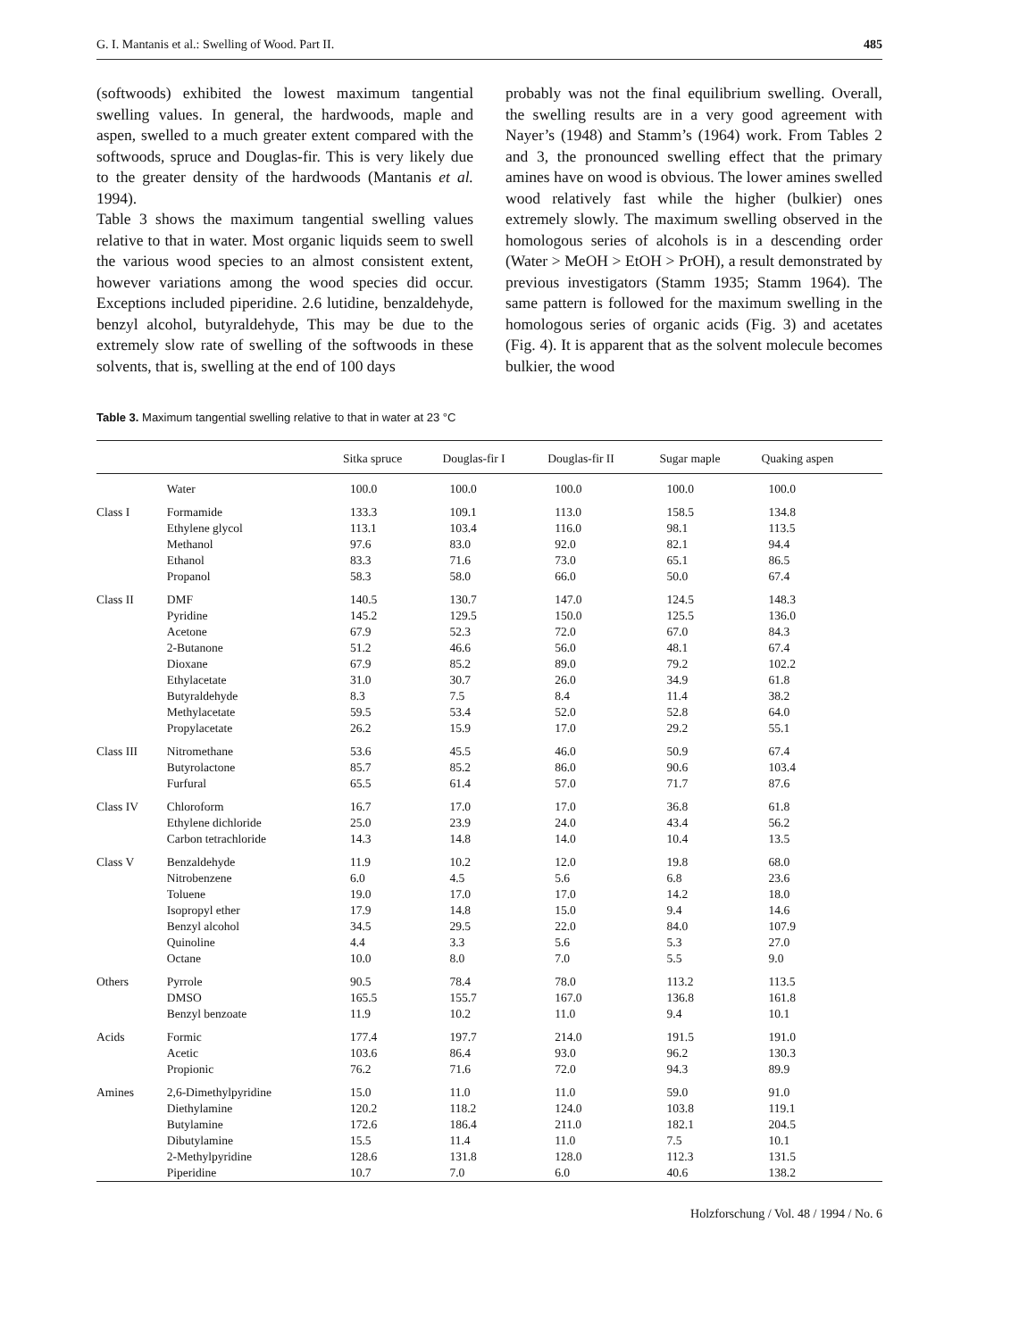G. I. Mantanis et al.: Swelling of Wood. Part II. 485
(softwoods) exhibited the lowest maximum tangential swelling values. In general, the hardwoods, maple and aspen, swelled to a much greater extent compared with the softwoods, spruce and Douglas-fir. This is very likely due to the greater density of the hardwoods (Mantanis et al. 1994).
Table 3 shows the maximum tangential swelling values relative to that in water. Most organic liquids seem to swell the various wood species to an almost consistent extent, however variations among the wood species did occur. Exceptions included piperidine. 2.6 lutidine, benzaldehyde, benzyl alcohol, butyraldehyde, This may be due to the extremely slow rate of swelling of the softwoods in these solvents, that is, swelling at the end of 100 days
probably was not the final equilibrium swelling. Overall, the swelling results are in a very good agreement with Nayer’s (1948) and Stamm’s (1964) work. From Tables 2 and 3, the pronounced swelling effect that the primary amines have on wood is obvious. The lower amines swelled wood relatively fast while the higher (bulkier) ones extremely slowly. The maximum swelling observed in the homologous series of alcohols is in a descending order (Water > MeOH > EtOH > PrOH), a result demonstrated by previous investigators (Stamm 1935; Stamm 1964). The same pattern is followed for the maximum swelling in the homologous series of organic acids (Fig. 3) and acetates (Fig. 4). It is apparent that as the solvent molecule becomes bulkier, the wood
Table 3. Maximum tangential swelling relative to that in water at 23 °C
| | | Sitka spruce | Douglas-fir I | Douglas-fir II | Sugar maple | Quaking aspen |
| --- | --- | --- | --- | --- | --- | --- |
| | Water | 100.0 | 100.0 | 100.0 | 100.0 | 100.0 |
| Class I | Formamide | 133.3 | 109.1 | 113.0 | 158.5 | 134.8 |
| | Ethylene glycol | 113.1 | 103.4 | 116.0 | 98.1 | 113.5 |
| | Methanol | 97.6 | 83.0 | 92.0 | 82.1 | 94.4 |
| | Ethanol | 83.3 | 71.6 | 73.0 | 65.1 | 86.5 |
| | Propanol | 58.3 | 58.0 | 66.0 | 50.0 | 67.4 |
| Class II | DMF | 140.5 | 130.7 | 147.0 | 124.5 | 148.3 |
| | Pyridine | 145.2 | 129.5 | 150.0 | 125.5 | 136.0 |
| | Acetone | 67.9 | 52.3 | 72.0 | 67.0 | 84.3 |
| | 2-Butanone | 51.2 | 46.6 | 56.0 | 48.1 | 67.4 |
| | Dioxane | 67.9 | 85.2 | 89.0 | 79.2 | 102.2 |
| | Ethylacetate | 31.0 | 30.7 | 26.0 | 34.9 | 61.8 |
| | Butyraldehyde | 8.3 | 7.5 | 8.4 | 11.4 | 38.2 |
| | Methylacetate | 59.5 | 53.4 | 52.0 | 52.8 | 64.0 |
| | Propylacetate | 26.2 | 15.9 | 17.0 | 29.2 | 55.1 |
| Class III | Nitromethane | 53.6 | 45.5 | 46.0 | 50.9 | 67.4 |
| | Butyrolactone | 85.7 | 85.2 | 86.0 | 90.6 | 103.4 |
| | Furfural | 65.5 | 61.4 | 57.0 | 71.7 | 87.6 |
| Class IV | Chloroform | 16.7 | 17.0 | 17.0 | 36.8 | 61.8 |
| | Ethylene dichloride | 25.0 | 23.9 | 24.0 | 43.4 | 56.2 |
| | Carbon tetrachloride | 14.3 | 14.8 | 14.0 | 10.4 | 13.5 |
| Class V | Benzaldehyde | 11.9 | 10.2 | 12.0 | 19.8 | 68.0 |
| | Nitrobenzene | 6.0 | 4.5 | 5.6 | 6.8 | 23.6 |
| | Toluene | 19.0 | 17.0 | 17.0 | 14.2 | 18.0 |
| | Isopropyl ether | 17.9 | 14.8 | 15.0 | 9.4 | 14.6 |
| | Benzyl alcohol | 34.5 | 29.5 | 22.0 | 84.0 | 107.9 |
| | Quinoline | 4.4 | 3.3 | 5.6 | 5.3 | 27.0 |
| | Octane | 10.0 | 8.0 | 7.0 | 5.5 | 9.0 |
| Others | Pyrrole | 90.5 | 78.4 | 78.0 | 113.2 | 113.5 |
| | DMSO | 165.5 | 155.7 | 167.0 | 136.8 | 161.8 |
| | Benzyl benzoate | 11.9 | 10.2 | 11.0 | 9.4 | 10.1 |
| Acids | Formic | 177.4 | 197.7 | 214.0 | 191.5 | 191.0 |
| | Acetic | 103.6 | 86.4 | 93.0 | 96.2 | 130.3 |
| | Propionic | 76.2 | 71.6 | 72.0 | 94.3 | 89.9 |
| Amines | 2,6-Dimethylpyridine | 15.0 | 11.0 | 11.0 | 59.0 | 91.0 |
| | Diethylamine | 120.2 | 118.2 | 124.0 | 103.8 | 119.1 |
| | Butylamine | 172.6 | 186.4 | 211.0 | 182.1 | 204.5 |
| | Dibutylamine | 15.5 | 11.4 | 11.0 | 7.5 | 10.1 |
| | 2-Methylpyridine | 128.6 | 131.8 | 128.0 | 112.3 | 131.5 |
| | Piperidine | 10.7 | 7.0 | 6.0 | 40.6 | 138.2 |
Holzforschung / Vol. 48 / 1994 / No. 6